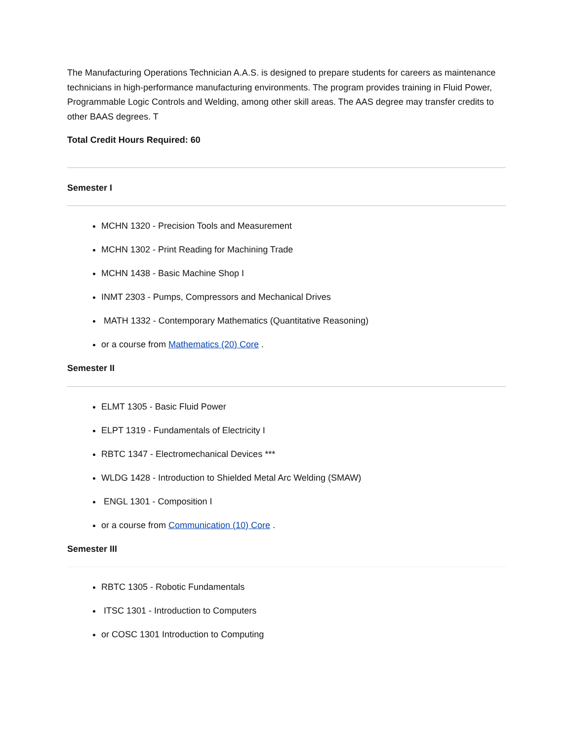The Manufacturing Operations Technician A.A.S. is designed to prepare students for careers as maintenance technicians in high-performance manufacturing environments. The program provides training in Fluid Power, Programmable Logic Controls and Welding, among other skill areas. The AAS degree may transfer credits to other BAAS degrees. T
Total Credit Hours Required: 60
Semester I
MCHN 1320 - Precision Tools and Measurement
MCHN 1302 - Print Reading for Machining Trade
MCHN 1438 - Basic Machine Shop I
INMT 2303 - Pumps, Compressors and Mechanical Drives
MATH 1332 - Contemporary Mathematics (Quantitative Reasoning)
or a course from Mathematics (20) Core .
Semester II
ELMT 1305 - Basic Fluid Power
ELPT 1319 - Fundamentals of Electricity I
RBTC 1347 - Electromechanical Devices ***
WLDG 1428 - Introduction to Shielded Metal Arc Welding (SMAW)
ENGL 1301 - Composition I
or a course from Communication (10) Core .
Semester III
RBTC 1305 - Robotic Fundamentals
ITSC 1301 - Introduction to Computers
or COSC 1301 Introduction to Computing